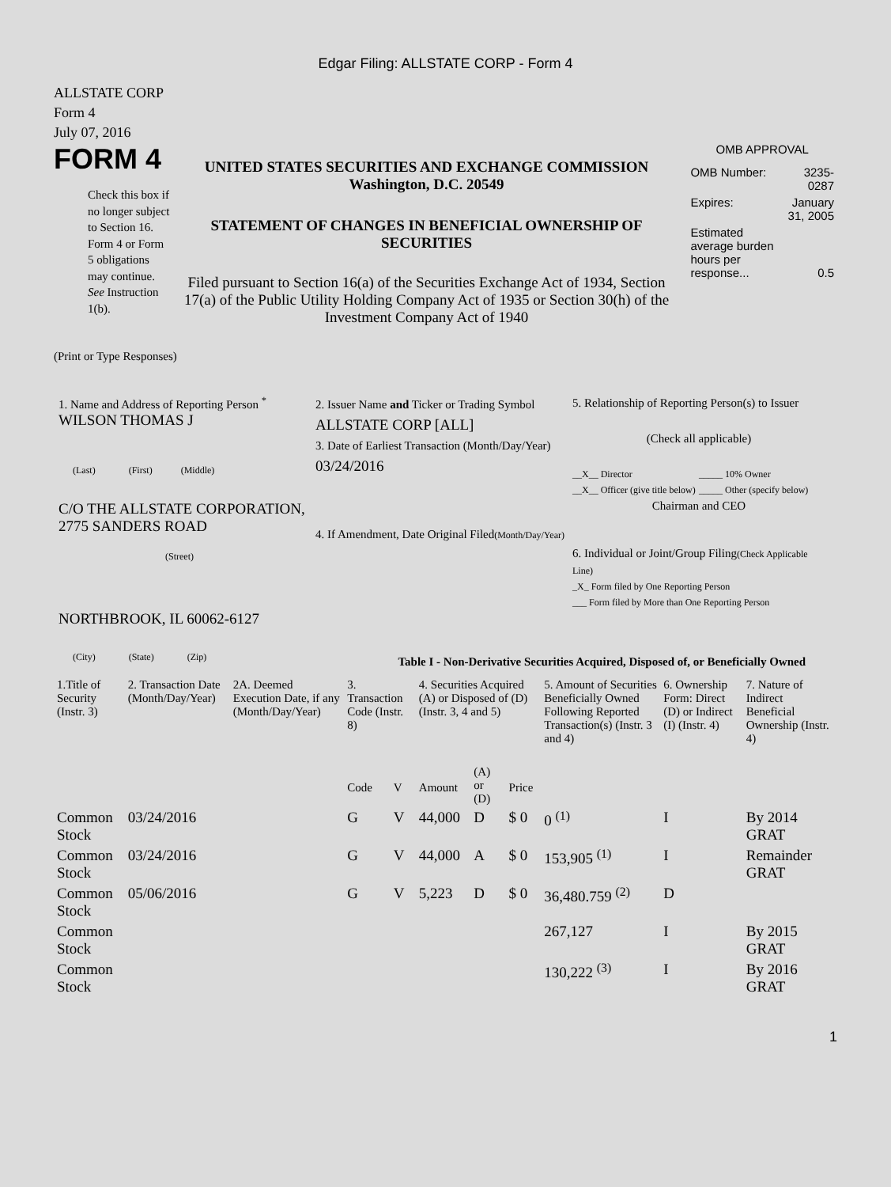Edgar Filing: ALLSTATE CORP - Form 4
ALLSTATE CORP
Form 4
July 07, 2016
FORM 4
Check this box if no longer subject to Section 16. Form 4 or Form 5 obligations may continue. See Instruction 1(b).
UNITED STATES SECURITIES AND EXCHANGE COMMISSION
Washington, D.C. 20549
STATEMENT OF CHANGES IN BENEFICIAL OWNERSHIP OF SECURITIES
Filed pursuant to Section 16(a) of the Securities Exchange Act of 1934, Section 17(a) of the Public Utility Holding Company Act of 1935 or Section 30(h) of the Investment Company Act of 1940
OMB APPROVAL
| OMB Number: | 3235-0287 |
| Expires: | January 31, 2005 |
| Estimated average burden hours per response... | 0.5 |
(Print or Type Responses)
1. Name and Address of Reporting Person <sup>*</sup>
WILSON THOMAS J
(Last) (First) (Middle)
C/O THE ALLSTATE CORPORATION, 2775 SANDERS ROAD
(Street)
NORTHBROOK, IL 60062-6127
(City) (State) (Zip)
2. Issuer Name and Ticker or Trading Symbol
ALLSTATE CORP [ALL]
3. Date of Earliest Transaction (Month/Day/Year)
03/24/2016
4. If Amendment, Date Original Filed(Month/Day/Year)
5. Relationship of Reporting Person(s) to Issuer
(Check all applicable)
__X__ Director
__X__ Officer (give title below)
_____ 10% Owner
_____ Other (specify below)
Chairman and CEO
6. Individual or Joint/Group Filing(Check Applicable Line)
_X_ Form filed by One Reporting Person
___ Form filed by More than One Reporting Person
Table I - Non-Derivative Securities Acquired, Disposed of, or Beneficially Owned
| 1.Title of Security (Instr. 3) | 2. Transaction Date (Month/Day/Year) | 2A. Deemed Execution Date, if any (Month/Day/Year) | 3. Transaction Code (Instr. 8) | | 4. Securities Acquired (A) or Disposed of (D) (Instr. 3, 4 and 5) | | | 5. Amount of Securities Beneficially Owned Following Reported Transaction(s) (Instr. 3 and 4) | 6. Ownership Form: Direct (D) or Indirect (I) (Instr. 4) | 7. Nature of Indirect Beneficial Ownership (Instr. 4) |
| --- | --- | --- | --- | --- | --- | --- | --- | --- | --- | --- |
| | | | Code | V | Amount | (A) or (D) | Price | | | |
| Common Stock | 03/24/2016 | | G | V | 44,000 | D | $ 0 | 0 <sup>(1)</sup> | I | By 2014 GRAT |
| Common Stock | 03/24/2016 | | G | V | 44,000 | A | $ 0 | 153,905 <sup>(1)</sup> | I | Remainder GRAT |
| Common Stock | 05/06/2016 | | G | V | 5,223 | D | $ 0 | 36,480.759 <sup>(2)</sup> | D | |
| Common Stock | | | | | | | | 267,127 | I | By 2015 GRAT |
| Common Stock | | | | | | | | 130,222 <sup>(3)</sup> | I | By 2016 GRAT |
1